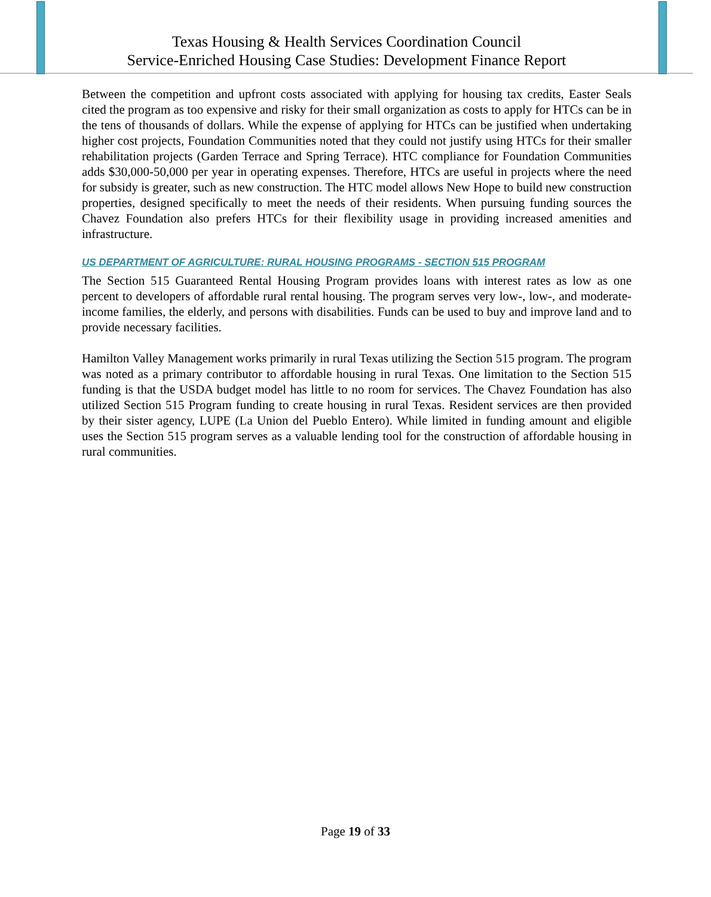Texas Housing & Health Services Coordination Council
Service-Enriched Housing Case Studies: Development Finance Report
Between the competition and upfront costs associated with applying for housing tax credits, Easter Seals cited the program as too expensive and risky for their small organization as costs to apply for HTCs can be in the tens of thousands of dollars. While the expense of applying for HTCs can be justified when undertaking higher cost projects, Foundation Communities noted that they could not justify using HTCs for their smaller rehabilitation projects (Garden Terrace and Spring Terrace). HTC compliance for Foundation Communities adds $30,000-50,000 per year in operating expenses. Therefore, HTCs are useful in projects where the need for subsidy is greater, such as new construction. The HTC model allows New Hope to build new construction properties, designed specifically to meet the needs of their residents. When pursuing funding sources the Chavez Foundation also prefers HTCs for their flexibility usage in providing increased amenities and infrastructure.
US DEPARTMENT OF AGRICULTURE: RURAL HOUSING PROGRAMS - SECTION 515 PROGRAM
The Section 515 Guaranteed Rental Housing Program provides loans with interest rates as low as one percent to developers of affordable rural rental housing. The program serves very low-, low-, and moderate-income families, the elderly, and persons with disabilities. Funds can be used to buy and improve land and to provide necessary facilities.
Hamilton Valley Management works primarily in rural Texas utilizing the Section 515 program. The program was noted as a primary contributor to affordable housing in rural Texas. One limitation to the Section 515 funding is that the USDA budget model has little to no room for services. The Chavez Foundation has also utilized Section 515 Program funding to create housing in rural Texas. Resident services are then provided by their sister agency, LUPE (La Union del Pueblo Entero). While limited in funding amount and eligible uses the Section 515 program serves as a valuable lending tool for the construction of affordable housing in rural communities.
Page 19 of 33